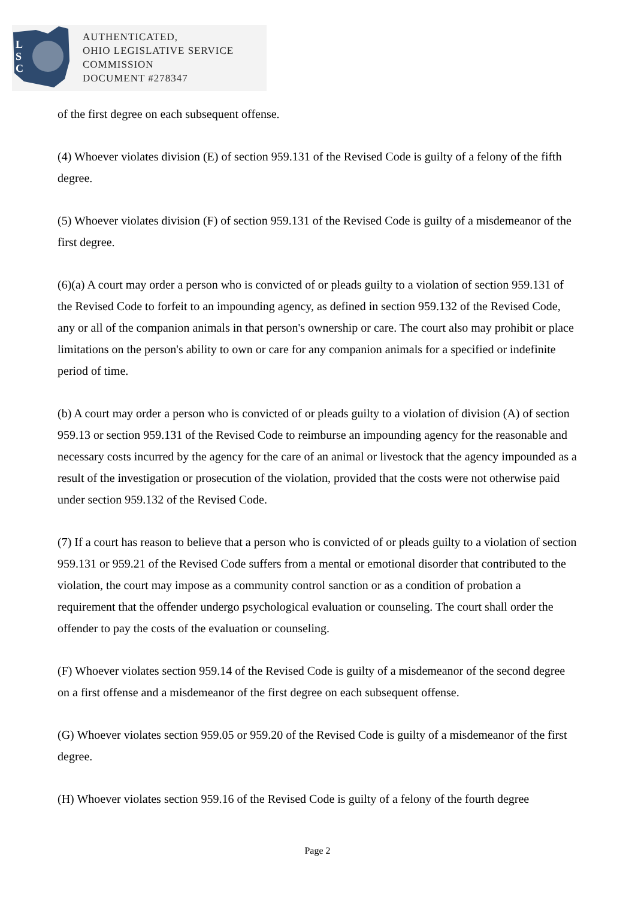L
S
C
AUTHENTICATED,
OHIO LEGISLATIVE SERVICE
COMMISSION
DOCUMENT #278347
of the first degree on each subsequent offense.
(4) Whoever violates division (E) of section 959.131 of the Revised Code is guilty of a felony of the fifth degree.
(5) Whoever violates division (F) of section 959.131 of the Revised Code is guilty of a misdemeanor of the first degree.
(6)(a) A court may order a person who is convicted of or pleads guilty to a violation of section 959.131 of the Revised Code to forfeit to an impounding agency, as defined in section 959.132 of the Revised Code, any or all of the companion animals in that person's ownership or care. The court also may prohibit or place limitations on the person's ability to own or care for any companion animals for a specified or indefinite period of time.
(b) A court may order a person who is convicted of or pleads guilty to a violation of division (A) of section 959.13 or section 959.131 of the Revised Code to reimburse an impounding agency for the reasonable and necessary costs incurred by the agency for the care of an animal or livestock that the agency impounded as a result of the investigation or prosecution of the violation, provided that the costs were not otherwise paid under section 959.132 of the Revised Code.
(7) If a court has reason to believe that a person who is convicted of or pleads guilty to a violation of section 959.131 or 959.21 of the Revised Code suffers from a mental or emotional disorder that contributed to the violation, the court may impose as a community control sanction or as a condition of probation a requirement that the offender undergo psychological evaluation or counseling. The court shall order the offender to pay the costs of the evaluation or counseling.
(F) Whoever violates section 959.14 of the Revised Code is guilty of a misdemeanor of the second degree on a first offense and a misdemeanor of the first degree on each subsequent offense.
(G) Whoever violates section 959.05 or 959.20 of the Revised Code is guilty of a misdemeanor of the first degree.
(H) Whoever violates section 959.16 of the Revised Code is guilty of a felony of the fourth degree
Page 2